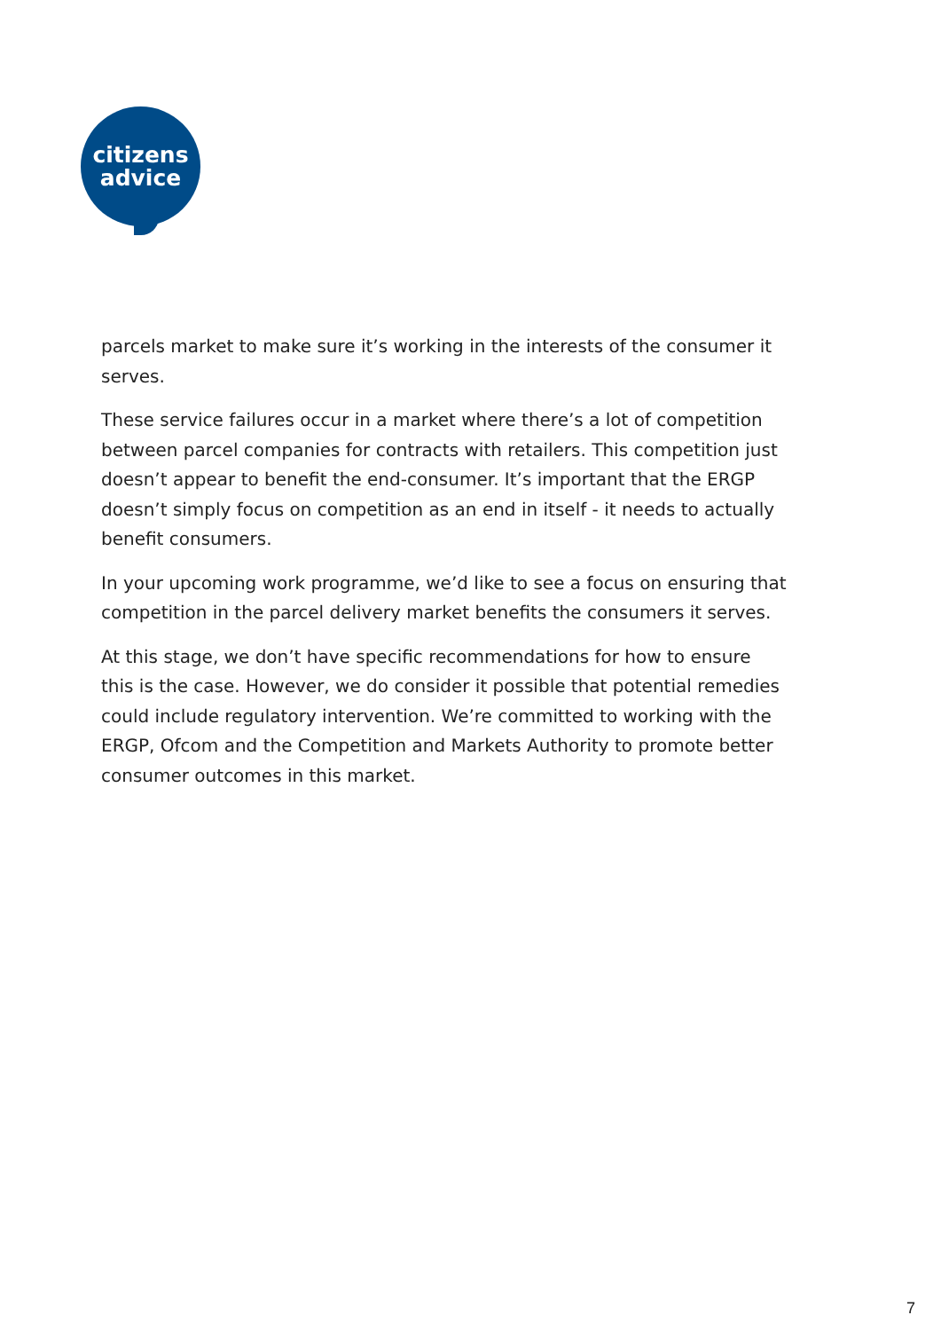citizens
advice
parcels market to make sure it’s working in the interests of the consumer it serves.
These service failures occur in a market where there’s a lot of competition between parcel companies for contracts with retailers. This competition just doesn’t appear to benefit the end-consumer. It’s important that the ERGP doesn’t simply focus on competition as an end in itself - it needs to actually benefit consumers.
In your upcoming work programme, we’d like to see a focus on ensuring that competition in the parcel delivery market benefits the consumers it serves.
At this stage, we don’t have specific recommendations for how to ensure this is the case. However, we do consider it possible that potential remedies could include regulatory intervention. We’re committed to working with the ERGP, Ofcom and the Competition and Markets Authority to promote better consumer outcomes in this market.
7